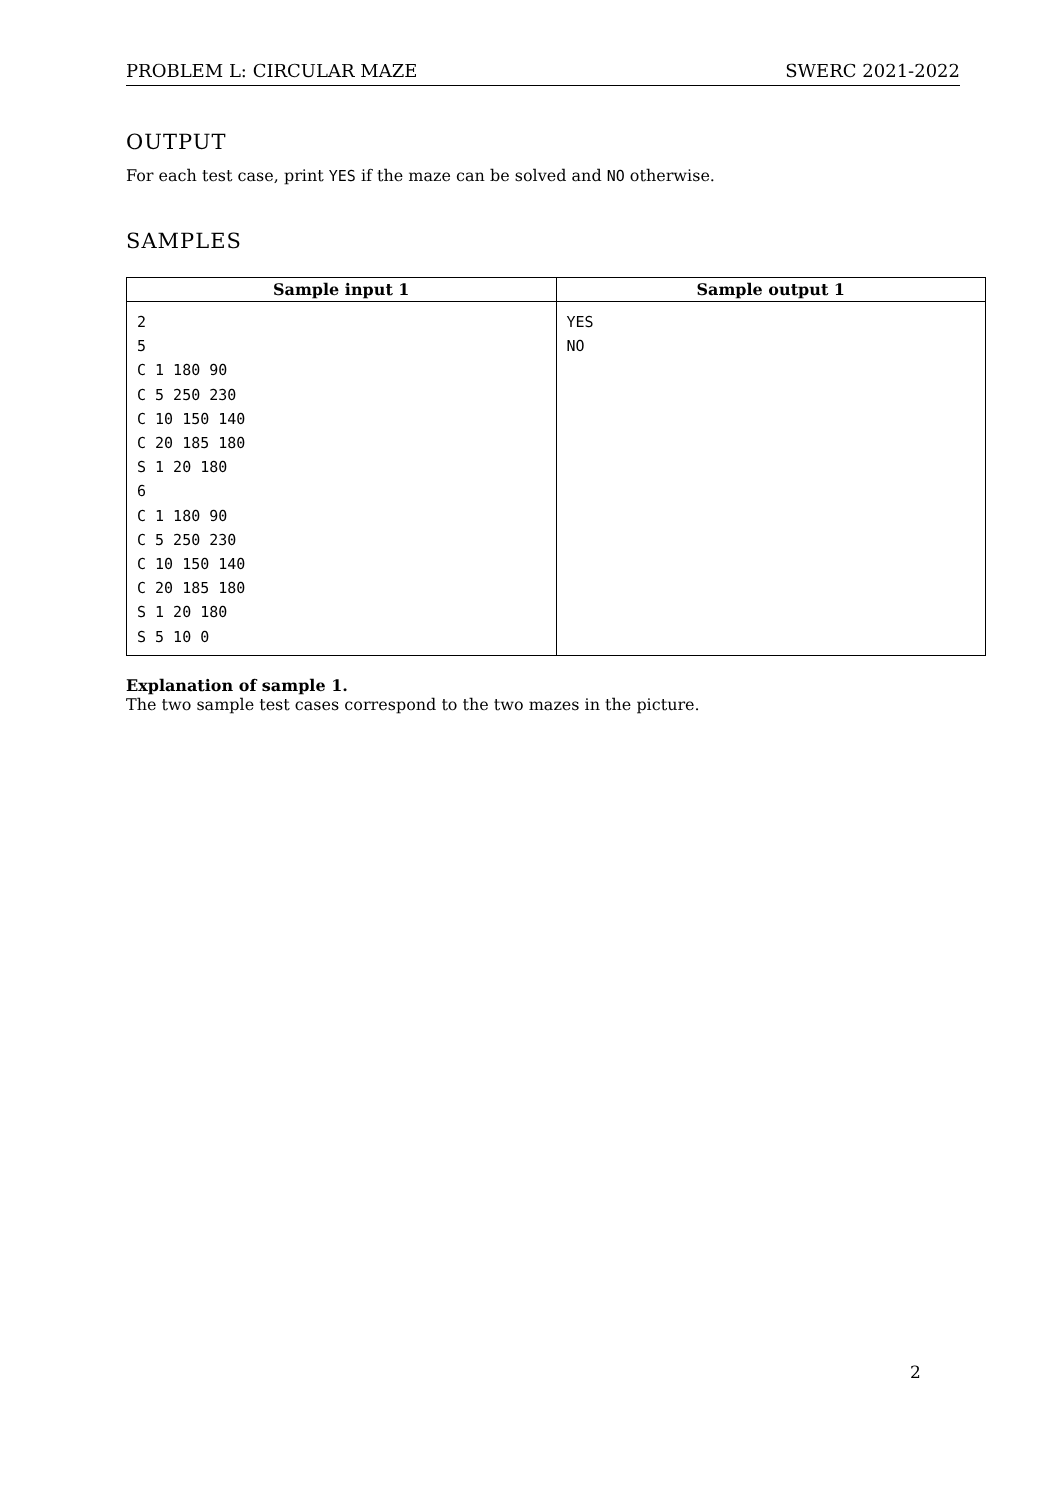PROBLEM L: CIRCULAR MAZE SWERC 2021-2022
OUTPUT
For each test case, print YES if the maze can be solved and NO otherwise.
SAMPLES
| Sample input 1 | Sample output 1 |
| --- | --- |
| 2 5 C 1 180 90 C 5 250 230 C 10 150 140 C 20 185 180 S 1 20 180 6 C 1 180 90 C 5 250 230 C 10 150 140 C 20 185 180 S 1 20 180 S 5 10 0 | YES NO |
Explanation of sample 1.
The two sample test cases correspond to the two mazes in the picture.
2